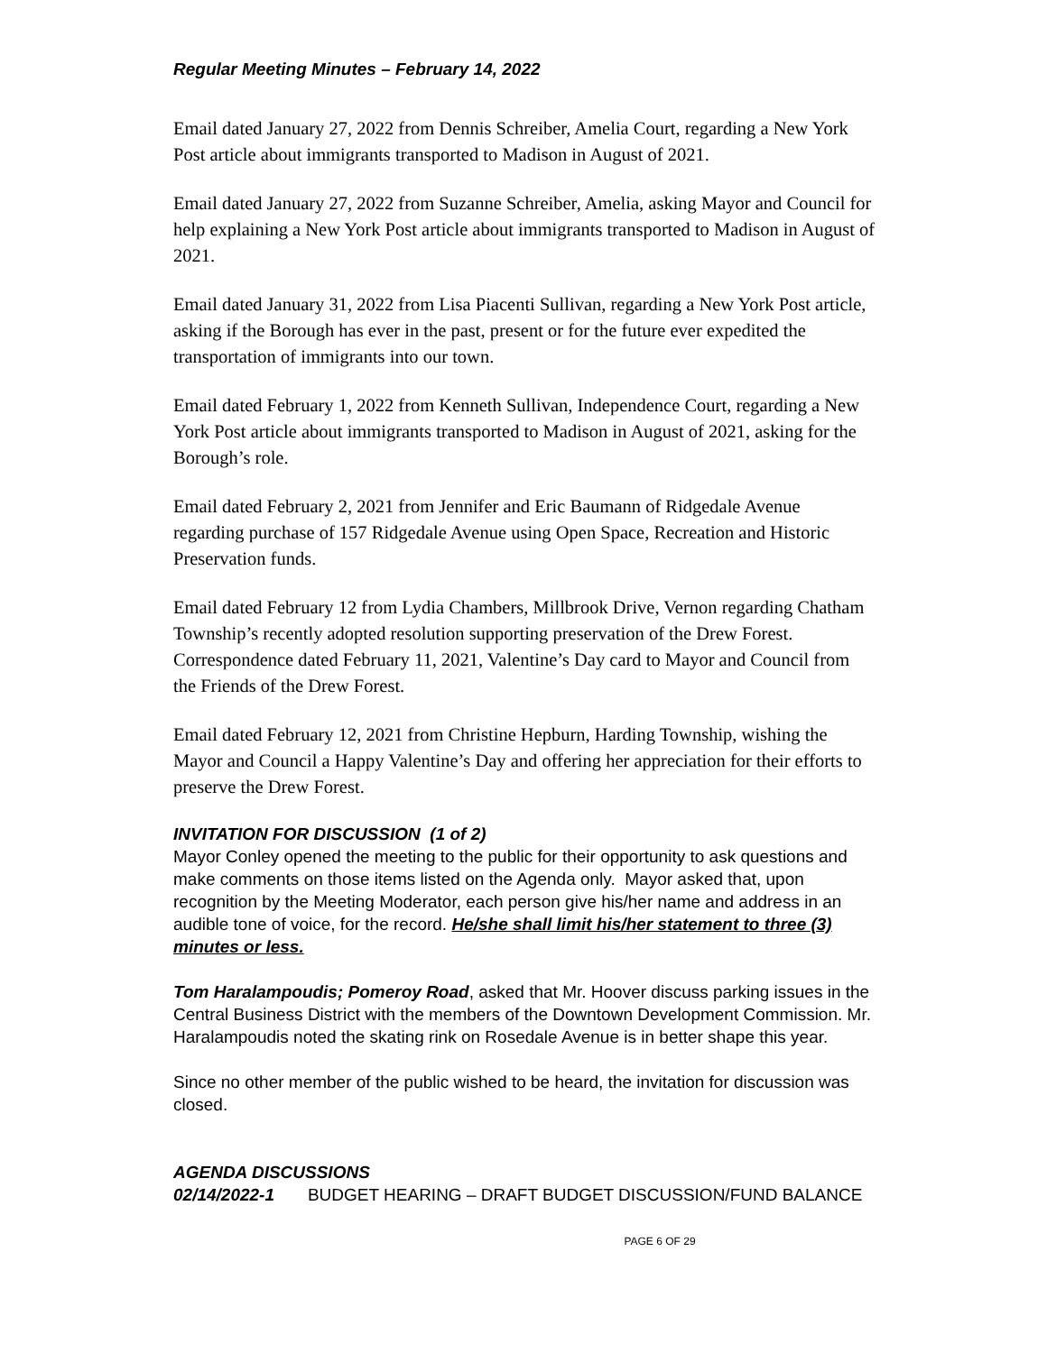Regular Meeting Minutes – February 14, 2022
Email dated January 27, 2022 from Dennis Schreiber, Amelia Court, regarding a New York Post article about immigrants transported to Madison in August of 2021.
Email dated January 27, 2022 from Suzanne Schreiber, Amelia, asking Mayor and Council for help explaining a New York Post article about immigrants transported to Madison in August of 2021.
Email dated January 31, 2022 from Lisa Piacenti Sullivan, regarding a New York Post article, asking if the Borough has ever in the past, present or for the future ever expedited the transportation of immigrants into our town.
Email dated February 1, 2022 from Kenneth Sullivan, Independence Court, regarding a New York Post article about immigrants transported to Madison in August of 2021, asking for the Borough’s role.
Email dated February 2, 2021 from Jennifer and Eric Baumann of Ridgedale Avenue regarding purchase of 157 Ridgedale Avenue using Open Space, Recreation and Historic Preservation funds.
Email dated February 12 from Lydia Chambers, Millbrook Drive, Vernon regarding Chatham Township’s recently adopted resolution supporting preservation of the Drew Forest.
Correspondence dated February 11, 2021, Valentine’s Day card to Mayor and Council from the Friends of the Drew Forest.
Email dated February 12, 2021 from Christine Hepburn, Harding Township, wishing the Mayor and Council a Happy Valentine’s Day and offering her appreciation for their efforts to preserve the Drew Forest.
INVITATION FOR DISCUSSION (1 of 2)
Mayor Conley opened the meeting to the public for their opportunity to ask questions and make comments on those items listed on the Agenda only. Mayor asked that, upon recognition by the Meeting Moderator, each person give his/her name and address in an audible tone of voice, for the record. He/she shall limit his/her statement to three (3) minutes or less.
Tom Haralampoudis; Pomeroy Road, asked that Mr. Hoover discuss parking issues in the Central Business District with the members of the Downtown Development Commission. Mr. Haralampoudis noted the skating rink on Rosedale Avenue is in better shape this year.
Since no other member of the public wished to be heard, the invitation for discussion was closed.
AGENDA DISCUSSIONS
02/14/2022-1 BUDGET HEARING – DRAFT BUDGET DISCUSSION/FUND BALANCE
PAGE 6 OF 29